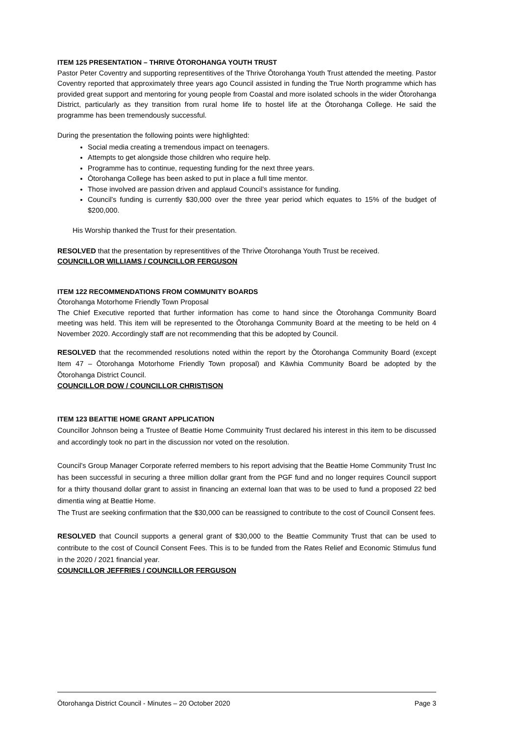ITEM 125 PRESENTATION – THRIVE ŌTOROHANGA YOUTH TRUST
Pastor Peter Coventry and supporting representitives of the Thrive Ōtorohanga Youth Trust attended the meeting. Pastor Coventry reported that approximately three years ago Council assisted in funding the True North programme which has provided great support and mentoring for young people from Coastal and more isolated schools in the wider Ōtorohanga District, particularly as they transition from rural home life to hostel life at the Ōtorohanga College. He said the programme has been tremendously successful.
During the presentation the following points were highlighted:
Social media creating a tremendous impact on teenagers.
Attempts to get alongside those children who require help.
Programme has to continue, requesting funding for the next three years.
Ōtorohanga College has been asked to put in place a full time mentor.
Those involved are passion driven and applaud Council’s assistance for funding.
Council’s funding is currently $30,000 over the three year period which equates to 15% of the budget of $200,000.
His Worship thanked the Trust for their presentation.
RESOLVED that the presentation by representitives of the Thrive Ōtorohanga Youth Trust be received.
COUNCILLOR WILLIAMS / COUNCILLOR FERGUSON
ITEM 122 RECOMMENDATIONS FROM COMMUNITY BOARDS
Ōtorohanga Motorhome Friendly Town Proposal
The Chief Executive reported that further information has come to hand since the Ōtorohanga Community Board meeting was held. This item will be represented to the Ōtorohanga Community Board at the meeting to be held on 4 November 2020. Accordingly staff are not recommending that this be adopted by Council.
RESOLVED that the recommended resolutions noted within the report by the Ōtorohanga Community Board (except Item 47 – Ōtorohanga Motorhome Friendly Town proposal) and Kāwhia Community Board be adopted by the Ōtorohanga District Council.
COUNCILLOR DOW / COUNCILLOR CHRISTISON
ITEM 123 BEATTIE HOME GRANT APPLICATION
Councillor Johnson being a Trustee of Beattie Home Commuinity Trust declared his interest in this item to be discussed and accordingly took no part in the discussion nor voted on the resolution.
Council’s Group Manager Corporate referred members to his report advising that the Beattie Home Community Trust Inc has been successful in securing a three million dollar grant from the PGF fund and no longer requires Council support for a thirty thousand dollar grant to assist in financing an external loan that was to be used to fund a proposed 22 bed dimentia wing at Beattie Home.
The Trust are seeking confirmation that the $30,000 can be reassigned to contribute to the cost of Council Consent fees.
RESOLVED that Council supports a general grant of $30,000 to the Beattie Community Trust that can be used to contribute to the cost of Council Consent Fees. This is to be funded from the Rates Relief and Economic Stimulus fund in the 2020 / 2021 financial year.
COUNCILLOR JEFFRIES / COUNCILLOR FERGUSON
Ōtorohanga District Council - Minutes – 20 October 2020 Page 3